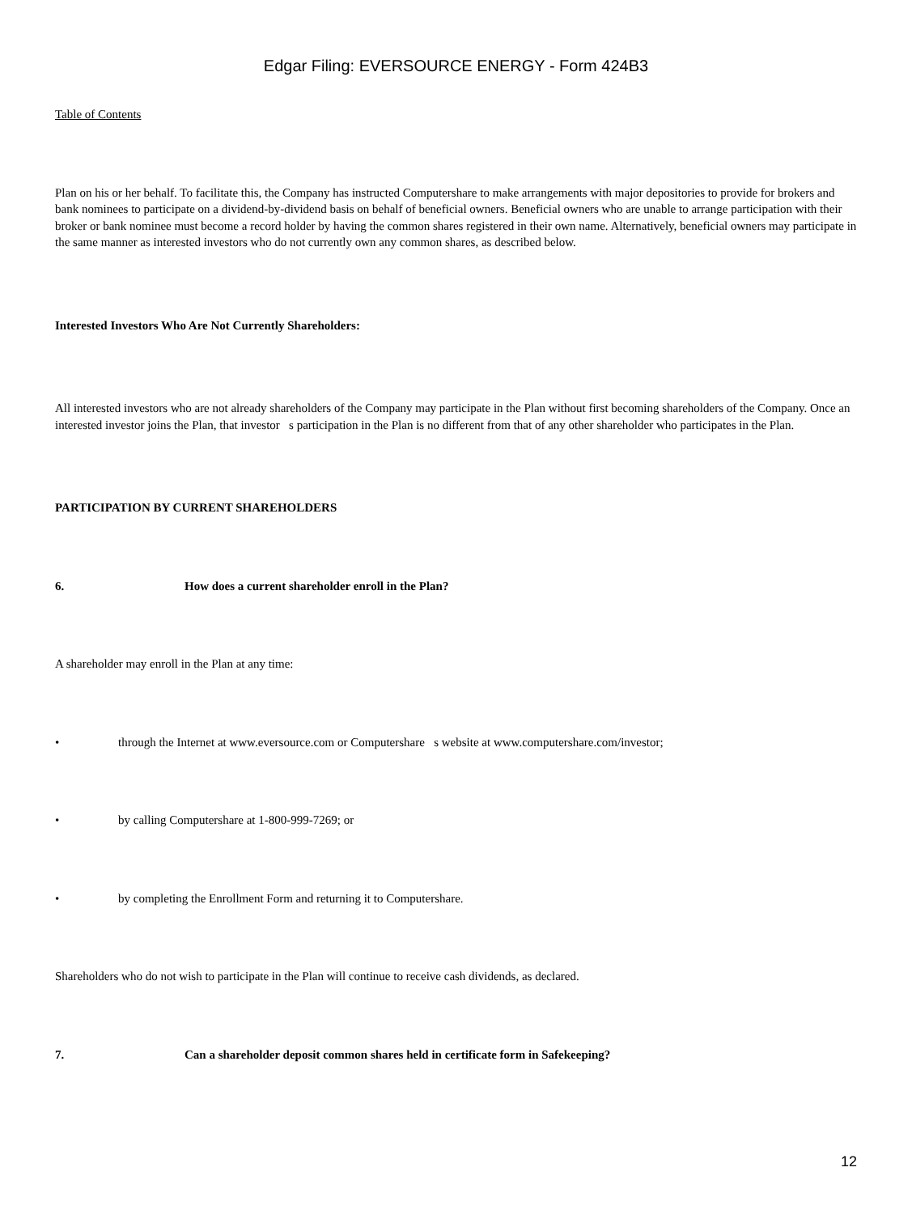Edgar Filing: EVERSOURCE ENERGY - Form 424B3
Table of Contents
Plan on his or her behalf. To facilitate this, the Company has instructed Computershare to make arrangements with major depositories to provide for brokers and bank nominees to participate on a dividend-by-dividend basis on behalf of beneficial owners. Beneficial owners who are unable to arrange participation with their broker or bank nominee must become a record holder by having the common shares registered in their own name. Alternatively, beneficial owners may participate in the same manner as interested investors who do not currently own any common shares, as described below.
Interested Investors Who Are Not Currently Shareholders:
All interested investors who are not already shareholders of the Company may participate in the Plan without first becoming shareholders of the Company. Once an interested investor joins the Plan, that investor s participation in the Plan is no different from that of any other shareholder who participates in the Plan.
PARTICIPATION BY CURRENT SHAREHOLDERS
6. How does a current shareholder enroll in the Plan?
A shareholder may enroll in the Plan at any time:
• through the Internet at www.eversource.com or Computershare s website at www.computershare.com/investor;
• by calling Computershare at 1-800-999-7269; or
• by completing the Enrollment Form and returning it to Computershare.
Shareholders who do not wish to participate in the Plan will continue to receive cash dividends, as declared.
7. Can a shareholder deposit common shares held in certificate form in Safekeeping?
12